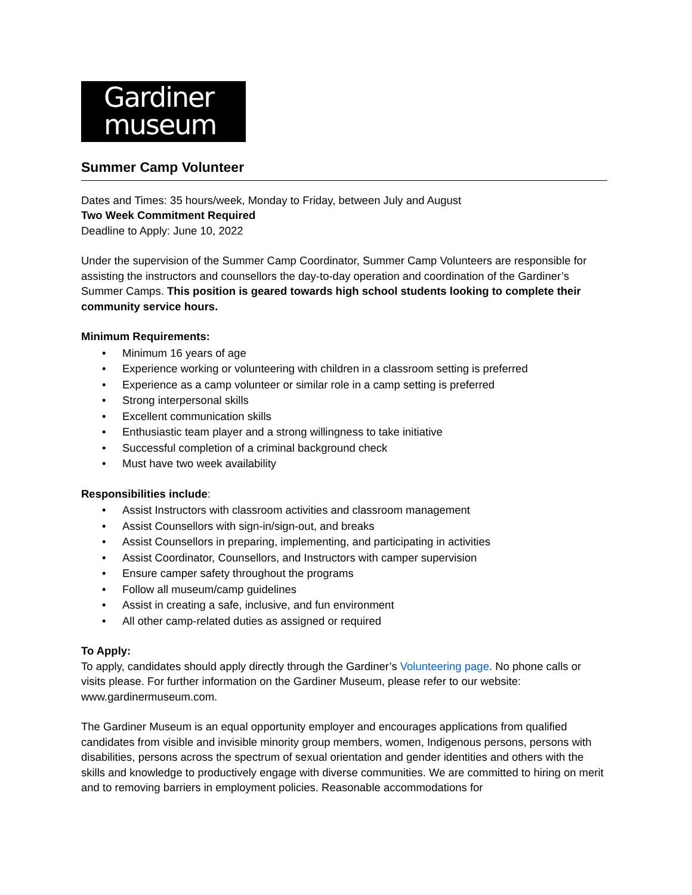Gardiner
museum
Summer Camp Volunteer
Dates and Times: 35 hours/week, Monday to Friday, between July and August
Two Week Commitment Required
Deadline to Apply: June 10, 2022
Under the supervision of the Summer Camp Coordinator, Summer Camp Volunteers are responsible for assisting the instructors and counsellors the day-to-day operation and coordination of the Gardiner’s Summer Camps. This position is geared towards high school students looking to complete their community service hours.
Minimum Requirements:
• Minimum 16 years of age
• Experience working or volunteering with children in a classroom setting is preferred
• Experience as a camp volunteer or similar role in a camp setting is preferred
• Strong interpersonal skills
• Excellent communication skills
• Enthusiastic team player and a strong willingness to take initiative
• Successful completion of a criminal background check
• Must have two week availability
Responsibilities include:
• Assist Instructors with classroom activities and classroom management
• Assist Counsellors with sign-in/sign-out, and breaks
• Assist Counsellors in preparing, implementing, and participating in activities
• Assist Coordinator, Counsellors, and Instructors with camper supervision
• Ensure camper safety throughout the programs
• Follow all museum/camp guidelines
• Assist in creating a safe, inclusive, and fun environment
• All other camp-related duties as assigned or required
To Apply:
To apply, candidates should apply directly through the Gardiner’s Volunteering page. No phone calls or visits please. For further information on the Gardiner Museum, please refer to our website: www.gardinermuseum.com.
The Gardiner Museum is an equal opportunity employer and encourages applications from qualified candidates from visible and invisible minority group members, women, Indigenous persons, persons with disabilities, persons across the spectrum of sexual orientation and gender identities and others with the skills and knowledge to productively engage with diverse communities. We are committed to hiring on merit and to removing barriers in employment policies. Reasonable accommodations for